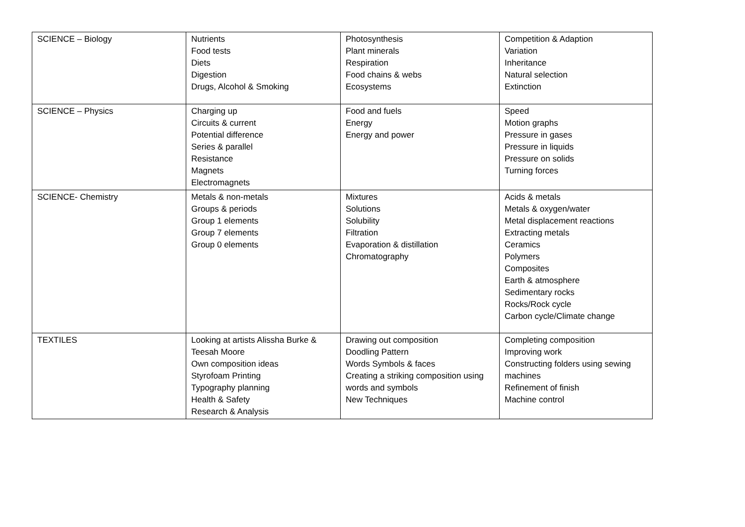| SCIENCE – Biology | Nutrients Food tests Diets Digestion Drugs, Alcohol & Smoking | Photosynthesis Plant minerals Respiration Food chains & webs Ecosystems | Competition & Adaption Variation Inheritance Natural selection Extinction |
| SCIENCE – Physics | Charging up Circuits & current Potential difference Series & parallel Resistance Magnets Electromagnets | Food and fuels Energy Energy and power | Speed Motion graphs Pressure in gases Pressure in liquids Pressure on solids Turning forces |
| SCIENCE- Chemistry | Metals & non-metals Groups & periods Group 1 elements Group 7 elements Group 0 elements | Mixtures Solutions Solubility Filtration Evaporation & distillation Chromatography | Acids & metals Metals & oxygen/water Metal displacement reactions Extracting metals Ceramics Polymers Composites Earth & atmosphere Sedimentary rocks Rocks/Rock cycle Carbon cycle/Climate change |
| TEXTILES | Looking at artists Alissha Burke & Teesah Moore Own composition ideas Styrofoam Printing Typography planning Health & Safety Research & Analysis | Drawing out composition Doodling Pattern Words Symbols & faces Creating a striking composition using words and symbols New Techniques | Completing composition Improving work Constructing folders using sewing machines Refinement of finish Machine control |